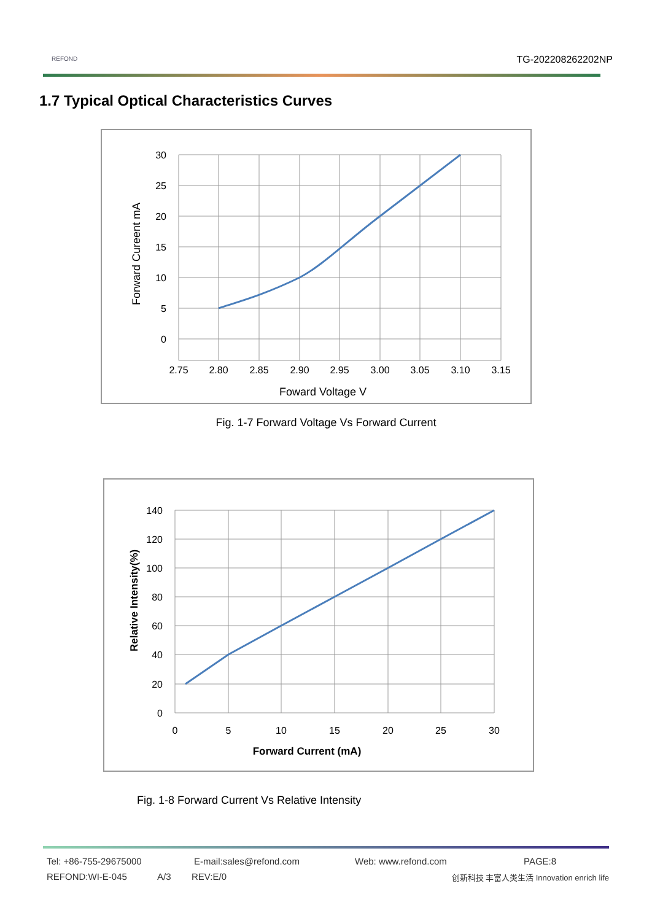REFOND TG-202208262202NP
1.7 Typical Optical Characteristics Curves
30
25
20
15
10
5
0
2.75
2.80
2.85
2.90
2.95
3.00
3.05
3.10
3.15
Foward Voltage V
Forward Cureent mA
Fig. 1-7 Forward Voltage Vs Forward Current
140
120
100
80
60
40
20
0
0
5
10
15
20
25
30
Forward Current (mA)
Relative Intensity(%)
Fig. 1-8 Forward Current Vs Relative Intensity
Tel: +86-755-29675000 E-mail:sales@refond.com Web: www.refond.com PAGE:8
REFOND:WI-E-045 A/3 REV:E/0 创新科技 丰富人类生活 Innovation enrich life